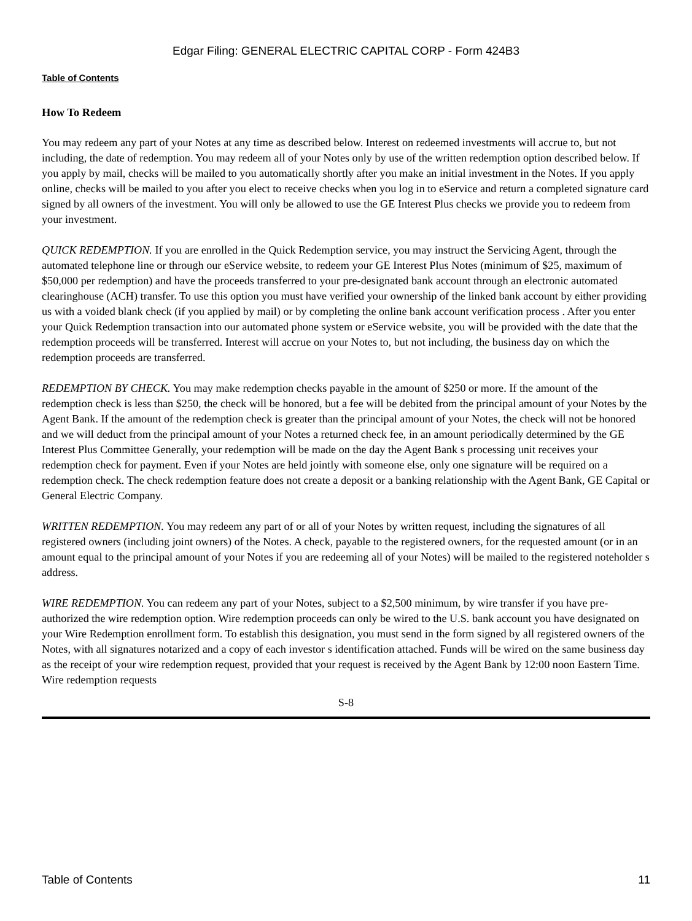Edgar Filing: GENERAL ELECTRIC CAPITAL CORP - Form 424B3
Table of Contents
How To Redeem
You may redeem any part of your Notes at any time as described below. Interest on redeemed investments will accrue to, but not including, the date of redemption. You may redeem all of your Notes only by use of the written redemption option described below. If you apply by mail, checks will be mailed to you automatically shortly after you make an initial investment in the Notes. If you apply online, checks will be mailed to you after you elect to receive checks when you log in to eService and return a completed signature card signed by all owners of the investment. You will only be allowed to use the GE Interest Plus checks we provide you to redeem from your investment.
QUICK REDEMPTION. If you are enrolled in the Quick Redemption service, you may instruct the Servicing Agent, through the automated telephone line or through our eService website, to redeem your GE Interest Plus Notes (minimum of $25, maximum of $50,000 per redemption) and have the proceeds transferred to your pre-designated bank account through an electronic automated clearinghouse (ACH) transfer. To use this option you must have verified your ownership of the linked bank account by either providing us with a voided blank check (if you applied by mail) or by completing the online bank account verification process . After you enter your Quick Redemption transaction into our automated phone system or eService website, you will be provided with the date that the redemption proceeds will be transferred. Interest will accrue on your Notes to, but not including, the business day on which the redemption proceeds are transferred.
REDEMPTION BY CHECK. You may make redemption checks payable in the amount of $250 or more. If the amount of the redemption check is less than $250, the check will be honored, but a fee will be debited from the principal amount of your Notes by the Agent Bank. If the amount of the redemption check is greater than the principal amount of your Notes, the check will not be honored and we will deduct from the principal amount of your Notes a returned check fee, in an amount periodically determined by the GE Interest Plus Committee Generally, your redemption will be made on the day the Agent Bank s processing unit receives your redemption check for payment. Even if your Notes are held jointly with someone else, only one signature will be required on a redemption check. The check redemption feature does not create a deposit or a banking relationship with the Agent Bank, GE Capital or General Electric Company.
WRITTEN REDEMPTION. You may redeem any part of or all of your Notes by written request, including the signatures of all registered owners (including joint owners) of the Notes. A check, payable to the registered owners, for the requested amount (or in an amount equal to the principal amount of your Notes if you are redeeming all of your Notes) will be mailed to the registered noteholder s address.
WIRE REDEMPTION. You can redeem any part of your Notes, subject to a $2,500 minimum, by wire transfer if you have pre-authorized the wire redemption option. Wire redemption proceeds can only be wired to the U.S. bank account you have designated on your Wire Redemption enrollment form. To establish this designation, you must send in the form signed by all registered owners of the Notes, with all signatures notarized and a copy of each investor s identification attached. Funds will be wired on the same business day as the receipt of your wire redemption request, provided that your request is received by the Agent Bank by 12:00 noon Eastern Time. Wire redemption requests
S-8
Table of Contents 11